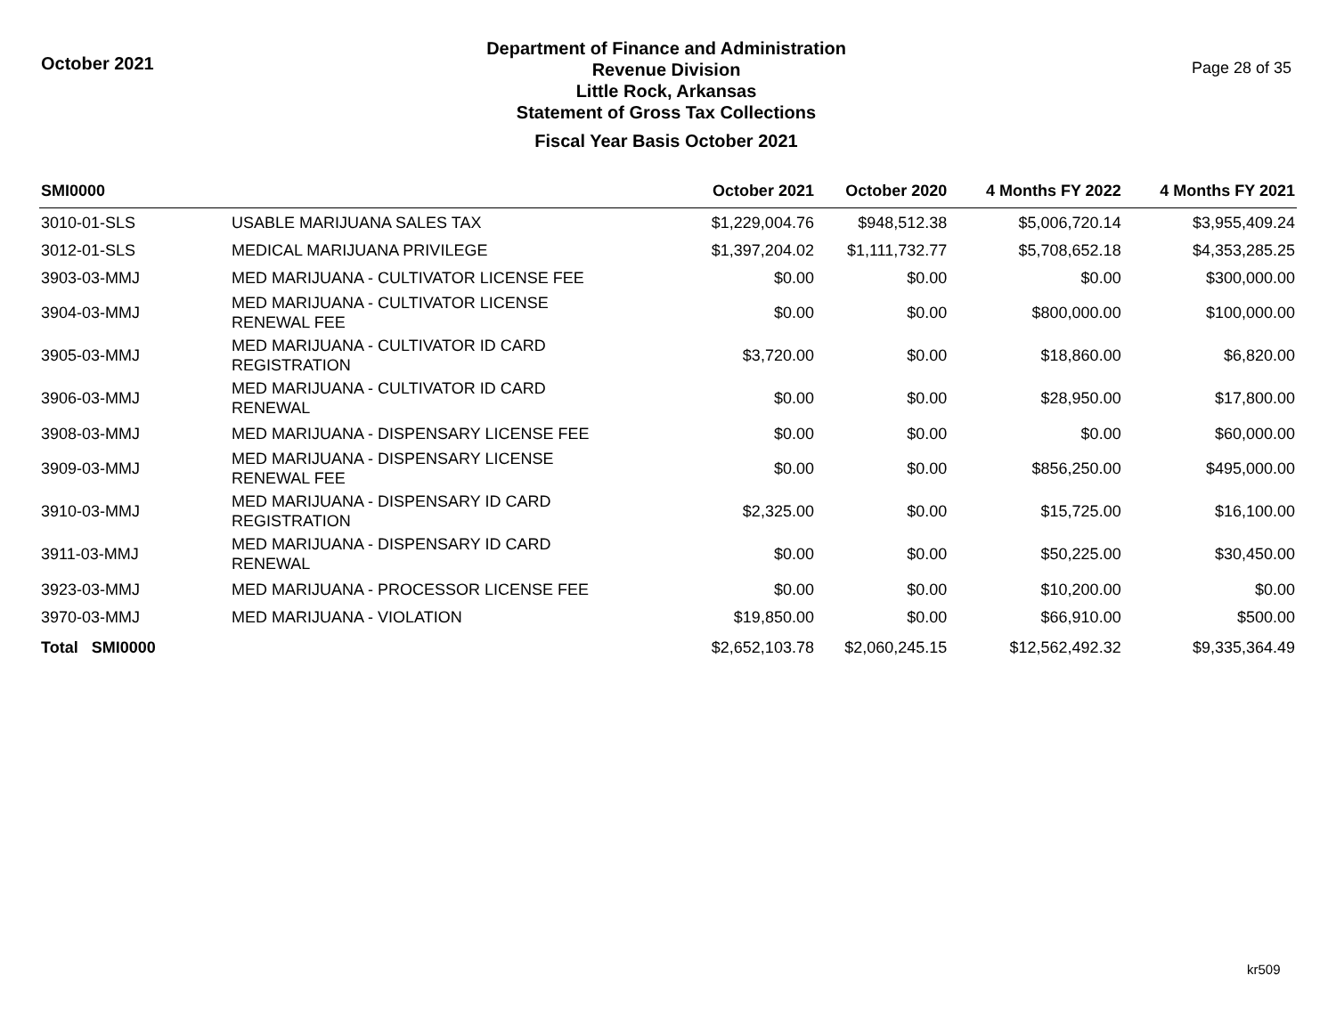October 2021
Department of Finance and Administration
Revenue Division
Little Rock, Arkansas
Statement of Gross Tax Collections
Fiscal Year Basis October 2021
Page 28 of 35
| SMI0000 | | October 2021 | October 2020 | 4 Months FY 2022 | 4 Months FY 2021 |
| --- | --- | --- | --- | --- | --- |
| 3010-01-SLS | USABLE MARIJUANA SALES TAX | $1,229,004.76 | $948,512.38 | $5,006,720.14 | $3,955,409.24 |
| 3012-01-SLS | MEDICAL MARIJUANA PRIVILEGE | $1,397,204.02 | $1,111,732.77 | $5,708,652.18 | $4,353,285.25 |
| 3903-03-MMJ | MED MARIJUANA - CULTIVATOR LICENSE FEE | $0.00 | $0.00 | $0.00 | $300,000.00 |
| 3904-03-MMJ | MED MARIJUANA - CULTIVATOR LICENSE RENEWAL FEE | $0.00 | $0.00 | $800,000.00 | $100,000.00 |
| 3905-03-MMJ | MED MARIJUANA - CULTIVATOR ID CARD REGISTRATION | $3,720.00 | $0.00 | $18,860.00 | $6,820.00 |
| 3906-03-MMJ | MED MARIJUANA - CULTIVATOR ID CARD RENEWAL | $0.00 | $0.00 | $28,950.00 | $17,800.00 |
| 3908-03-MMJ | MED MARIJUANA - DISPENSARY LICENSE FEE | $0.00 | $0.00 | $0.00 | $60,000.00 |
| 3909-03-MMJ | MED MARIJUANA - DISPENSARY LICENSE RENEWAL FEE | $0.00 | $0.00 | $856,250.00 | $495,000.00 |
| 3910-03-MMJ | MED MARIJUANA - DISPENSARY ID CARD REGISTRATION | $2,325.00 | $0.00 | $15,725.00 | $16,100.00 |
| 3911-03-MMJ | MED MARIJUANA - DISPENSARY ID CARD RENEWAL | $0.00 | $0.00 | $50,225.00 | $30,450.00 |
| 3923-03-MMJ | MED MARIJUANA - PROCESSOR LICENSE FEE | $0.00 | $0.00 | $10,200.00 | $0.00 |
| 3970-03-MMJ | MED MARIJUANA - VIOLATION | $19,850.00 | $0.00 | $66,910.00 | $500.00 |
| Total SMI0000 | | $2,652,103.78 | $2,060,245.15 | $12,562,492.32 | $9,335,364.49 |
kr509